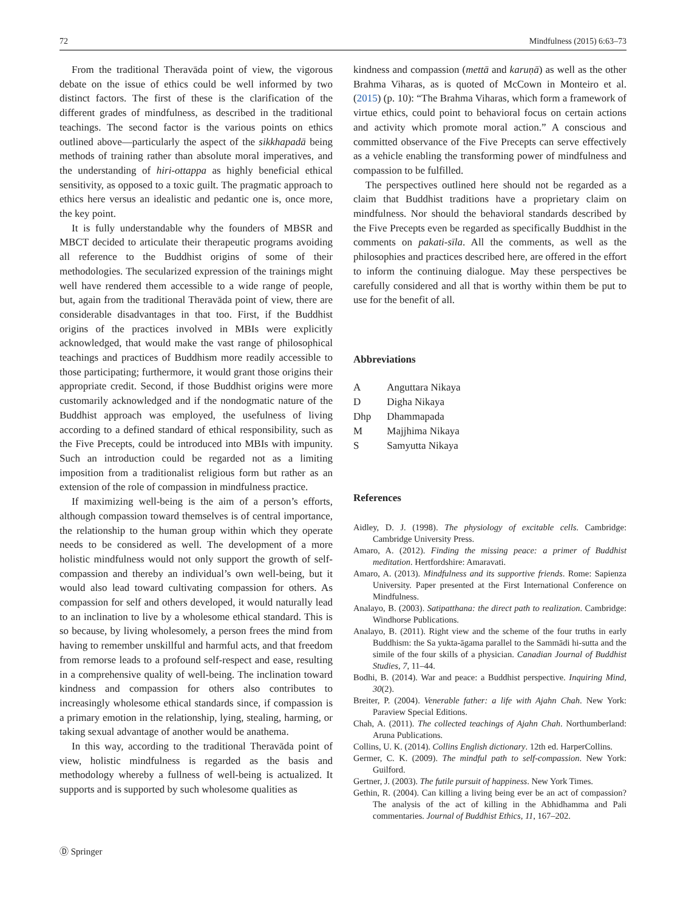72 Mindfulness (2015) 6:63–73
From the traditional Theravāda point of view, the vigorous debate on the issue of ethics could be well informed by two distinct factors. The first of these is the clarification of the different grades of mindfulness, as described in the traditional teachings. The second factor is the various points on ethics outlined above—particularly the aspect of the sikkhapadā being methods of training rather than absolute moral imperatives, and the understanding of hiri-ottappa as highly beneficial ethical sensitivity, as opposed to a toxic guilt. The pragmatic approach to ethics here versus an idealistic and pedantic one is, once more, the key point.
It is fully understandable why the founders of MBSR and MBCT decided to articulate their therapeutic programs avoiding all reference to the Buddhist origins of some of their methodologies. The secularized expression of the trainings might well have rendered them accessible to a wide range of people, but, again from the traditional Theravāda point of view, there are considerable disadvantages in that too. First, if the Buddhist origins of the practices involved in MBIs were explicitly acknowledged, that would make the vast range of philosophical teachings and practices of Buddhism more readily accessible to those participating; furthermore, it would grant those origins their appropriate credit. Second, if those Buddhist origins were more customarily acknowledged and if the nondogmatic nature of the Buddhist approach was employed, the usefulness of living according to a defined standard of ethical responsibility, such as the Five Precepts, could be introduced into MBIs with impunity. Such an introduction could be regarded not as a limiting imposition from a traditionalist religious form but rather as an extension of the role of compassion in mindfulness practice.
If maximizing well-being is the aim of a person’s efforts, although compassion toward themselves is of central importance, the relationship to the human group within which they operate needs to be considered as well. The development of a more holistic mindfulness would not only support the growth of self-compassion and thereby an individual’s own well-being, but it would also lead toward cultivating compassion for others. As compassion for self and others developed, it would naturally lead to an inclination to live by a wholesome ethical standard. This is so because, by living wholesomely, a person frees the mind from having to remember unskillful and harmful acts, and that freedom from remorse leads to a profound self-respect and ease, resulting in a comprehensive quality of well-being. The inclination toward kindness and compassion for others also contributes to increasingly wholesome ethical standards since, if compassion is a primary emotion in the relationship, lying, stealing, harming, or taking sexual advantage of another would be anathema.
In this way, according to the traditional Theravāda point of view, holistic mindfulness is regarded as the basis and methodology whereby a fullness of well-being is actualized. It supports and is supported by such wholesome qualities as
kindness and compassion (mettā and karuṇā) as well as the other Brahma Viharas, as is quoted of McCown in Monteiro et al. (2015) (p. 10): “The Brahma Viharas, which form a framework of virtue ethics, could point to behavioral focus on certain actions and activity which promote moral action.” A conscious and committed observance of the Five Precepts can serve effectively as a vehicle enabling the transforming power of mindfulness and compassion to be fulfilled.
The perspectives outlined here should not be regarded as a claim that Buddhist traditions have a proprietary claim on mindfulness. Nor should the behavioral standards described by the Five Precepts even be regarded as specifically Buddhist in the comments on pakati-sīla. All the comments, as well as the philosophies and practices described here, are offered in the effort to inform the continuing dialogue. May these perspectives be carefully considered and all that is worthy within them be put to use for the benefit of all.
Abbreviations
| A | Anguttara Nikaya |
| D | Digha Nikaya |
| Dhp | Dhammapada |
| M | Majjhima Nikaya |
| S | Samyutta Nikaya |
References
Aidley, D. J. (1998). The physiology of excitable cells. Cambridge: Cambridge University Press.
Amaro, A. (2012). Finding the missing peace: a primer of Buddhist meditation. Hertfordshire: Amaravati.
Amaro, A. (2013). Mindfulness and its supportive friends. Rome: Sapienza University. Paper presented at the First International Conference on Mindfulness.
Analayo, B. (2003). Satipatthana: the direct path to realization. Cambridge: Windhorse Publications.
Analayo, B. (2011). Right view and the scheme of the four truths in early Buddhism: the Sa yukta-āgama parallel to the Sammādi hi-sutta and the simile of the four skills of a physician. Canadian Journal of Buddhist Studies, 7, 11–44.
Bodhi, B. (2014). War and peace: a Buddhist perspective. Inquiring Mind, 30(2).
Breiter, P. (2004). Venerable father: a life with Ajahn Chah. New York: Paraview Special Editions.
Chah, A. (2011). The collected teachings of Ajahn Chah. Northumberland: Aruna Publications.
Collins, U. K. (2014). Collins English dictionary. 12th ed. HarperCollins.
Germer, C. K. (2009). The mindful path to self-compassion. New York: Guilford.
Gertner, J. (2003). The futile pursuit of happiness. New York Times.
Gethin, R. (2004). Can killing a living being ever be an act of compassion? The analysis of the act of killing in the Abhidhamma and Pali commentaries. Journal of Buddhist Ethics, 11, 167–202.
Ⓓ Springer